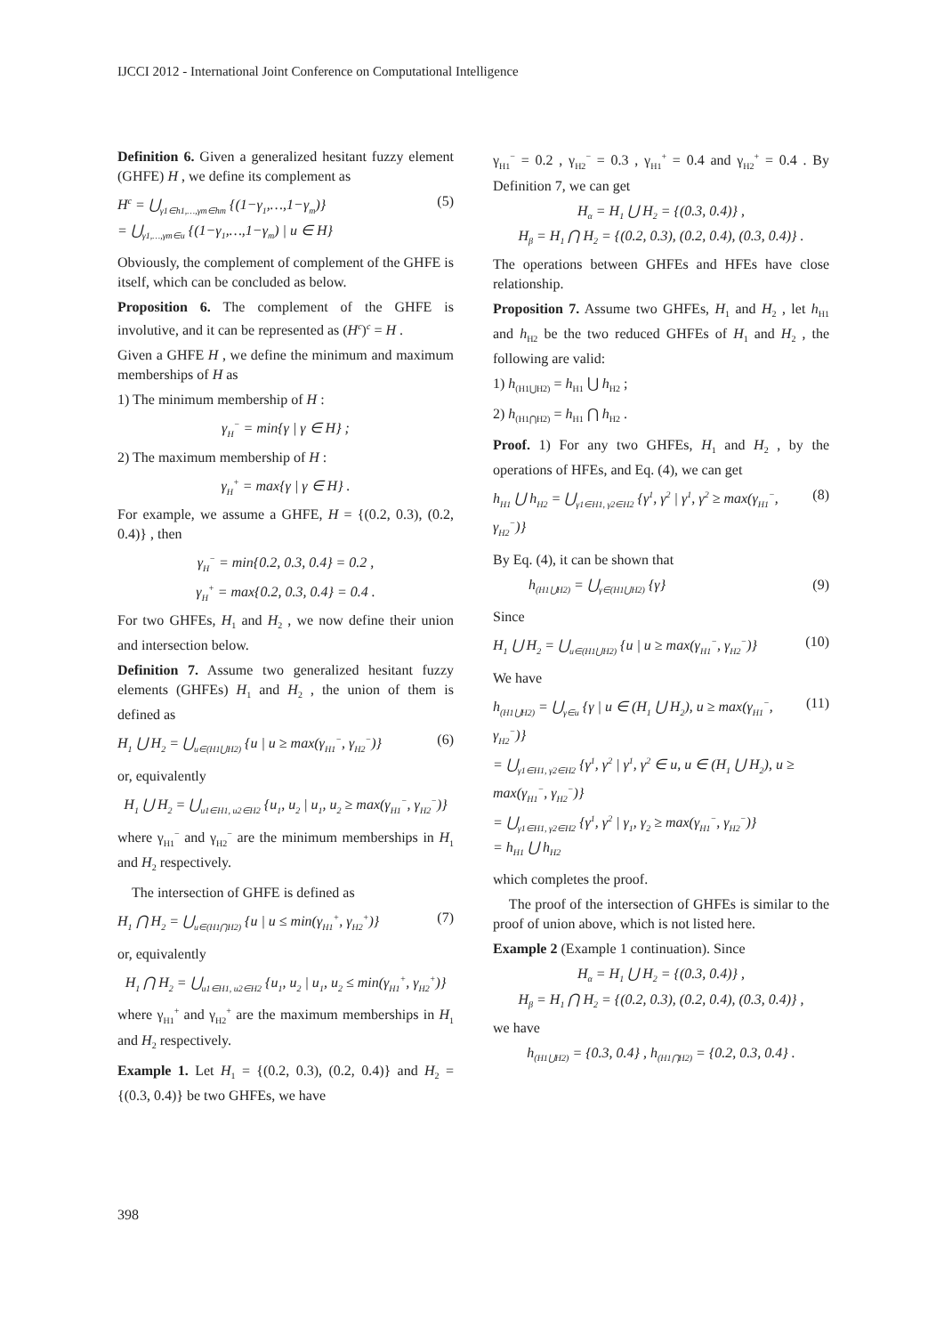IJCCI 2012 - International Joint Conference on Computational Intelligence
Definition 6. Given a generalized hesitant fuzzy element (GHFE) H , we define its complement as
H<sup>c</sup> = ⋃<sub>γ1∈h1,…,γm∈hm</sub> {(1−γ<sub>1</sub>,…,1−γ<sub>m</sub>)}
= ⋃<sub>γ1,…,γm∈u</sub> {(1−γ<sub>1</sub>,…,1−γ<sub>m</sub>) | u ∈ H} (5)
Obviously, the complement of complement of the GHFE is itself, which can be concluded as below.
Proposition 6. The complement of the GHFE is involutive, and it can be represented as (H<sup>c</sup>)<sup>c</sup> = H .
Given a GHFE H , we define the minimum and maximum memberships of H as
1) The minimum membership of H :
γ<sub>H</sub><sup>−</sup> = min{γ | γ ∈ H} ;
2) The maximum membership of H :
γ<sub>H</sub><sup>+</sup> = max{γ | γ ∈ H} .
For example, we assume a GHFE, H = {(0.2, 0.3), (0.2, 0.4)} , then
γ<sub>H</sub><sup>−</sup> = min{0.2, 0.3, 0.4} = 0.2 ,
γ<sub>H</sub><sup>+</sup> = max{0.2, 0.3, 0.4} = 0.4 .
For two GHFEs, H<sub>1</sub> and H<sub>2</sub> , we now define their union and intersection below.
Definition 7. Assume two generalized hesitant fuzzy elements (GHFEs) H<sub>1</sub> and H<sub>2</sub> , the union of them is defined as
H<sub>1</sub> ⋃ H<sub>2</sub> = ⋃<sub>u∈(H1⋃H2)</sub> {u | u ≥ max(γ<sub>H1</sub><sup>−</sup>, γ<sub>H2</sub><sup>−</sup>)} (6)
or, equivalently
H<sub>1</sub> ⋃ H<sub>2</sub> = ⋃<sub>u1∈H1, u2∈H2</sub> {u<sub>1</sub>, u<sub>2</sub> | u<sub>1</sub>, u<sub>2</sub> ≥ max(γ<sub>H1</sub><sup>−</sup>, γ<sub>H2</sub><sup>−</sup>)}
where γ<sub>H1</sub><sup>−</sup> and γ<sub>H2</sub><sup>−</sup> are the minimum memberships in H<sub>1</sub> and H<sub>2</sub> respectively.
The intersection of GHFE is defined as
H<sub>1</sub> ⋂ H<sub>2</sub> = ⋃<sub>u∈(H1⋂H2)</sub> {u | u ≤ min(γ<sub>H1</sub><sup>+</sup>, γ<sub>H2</sub><sup>+</sup>)} (7)
or, equivalently
H<sub>1</sub> ⋂ H<sub>2</sub> = ⋃<sub>u1∈H1, u2∈H2</sub> {u<sub>1</sub>, u<sub>2</sub> | u<sub>1</sub>, u<sub>2</sub> ≤ min(γ<sub>H1</sub><sup>+</sup>, γ<sub>H2</sub><sup>+</sup>)}
where γ<sub>H1</sub><sup>+</sup> and γ<sub>H2</sub><sup>+</sup> are the maximum memberships in H<sub>1</sub> and H<sub>2</sub> respectively.
Example 1. Let H<sub>1</sub> = {(0.2, 0.3), (0.2, 0.4)} and H<sub>2</sub> = {(0.3, 0.4)} be two GHFEs, we have
γ<sub>H1</sub><sup>−</sup> = 0.2 , γ<sub>H2</sub><sup>−</sup> = 0.3 , γ<sub>H1</sub><sup>+</sup> = 0.4 and γ<sub>H2</sub><sup>+</sup> = 0.4 . By Definition 7, we can get
H<sub>α</sub> = H<sub>1</sub> ⋃ H<sub>2</sub> = {(0.3, 0.4)} ,
H<sub>β</sub> = H<sub>1</sub> ⋂ H<sub>2</sub> = {(0.2, 0.3), (0.2, 0.4), (0.3, 0.4)} .
The operations between GHFEs and HFEs have close relationship.
Proposition 7. Assume two GHFEs, H<sub>1</sub> and H<sub>2</sub> , let h<sub>H1</sub> and h<sub>H2</sub> be the two reduced GHFEs of H<sub>1</sub> and H<sub>2</sub> , the following are valid:
1) h<sub>(H1⋃H2)</sub> = h<sub>H1</sub> ⋃ h<sub>H2</sub> ;
2) h<sub>(H1⋂H2)</sub> = h<sub>H1</sub> ⋂ h<sub>H2</sub> .
Proof. 1) For any two GHFEs, H<sub>1</sub> and H<sub>2</sub> , by the operations of HFEs, and Eq. (4), we can get
h<sub>H1</sub> ⋃ h<sub>H2</sub> = ⋃<sub>γ1∈H1, γ2∈H2</sub> {γ<sup>1</sup>, γ<sup>2</sup> | γ<sup>1</sup>, γ<sup>2</sup> ≥ max(γ<sub>H1</sub><sup>−</sup>, γ<sub>H2</sub><sup>−</sup>)} (8)
By Eq. (4), it can be shown that
h<sub>(H1⋃H2)</sub> = ⋃<sub>γ∈(H1⋃H2)</sub> {γ} (9)
Since
H<sub>1</sub> ⋃ H<sub>2</sub> = ⋃<sub>u∈(H1⋃H2)</sub> {u | u ≥ max(γ<sub>H1</sub><sup>−</sup>, γ<sub>H2</sub><sup>−</sup>)} (10)
We have
h<sub>(H1⋃H2)</sub> = ⋃<sub>γ∈u</sub> {γ | u ∈ (H<sub>1</sub> ⋃ H<sub>2</sub>), u ≥ max(γ<sub>H1</sub><sup>−</sup>, γ<sub>H2</sub><sup>−</sup>)}
= ⋃<sub>γ1∈H1, γ2∈H2</sub> {γ<sup>1</sup>, γ<sup>2</sup> | γ<sup>1</sup>, γ<sup>2</sup> ∈ u, u ∈ (H<sub>1</sub> ⋃ H<sub>2</sub>), u ≥ max(γ<sub>H1</sub><sup>−</sup>, γ<sub>H2</sub><sup>−</sup>)}
= ⋃<sub>γ1∈H1, γ2∈H2</sub> {γ<sup>1</sup>, γ<sup>2</sup> | γ<sub>1</sub>, γ<sub>2</sub> ≥ max(γ<sub>H1</sub><sup>−</sup>, γ<sub>H2</sub><sup>−</sup>)}
= h<sub>H1</sub> ⋃ h<sub>H2</sub> (11)
which completes the proof.
The proof of the intersection of GHFEs is similar to the proof of union above, which is not listed here.
Example 2 (Example 1 continuation). Since
H<sub>α</sub> = H<sub>1</sub> ⋃ H<sub>2</sub> = {(0.3, 0.4)} ,
H<sub>β</sub> = H<sub>1</sub> ⋂ H<sub>2</sub> = {(0.2, 0.3), (0.2, 0.4), (0.3, 0.4)} ,
we have
h<sub>(H1⋃H2)</sub> = {0.3, 0.4} , h<sub>(H1⋂H2)</sub> = {0.2, 0.3, 0.4} .
398